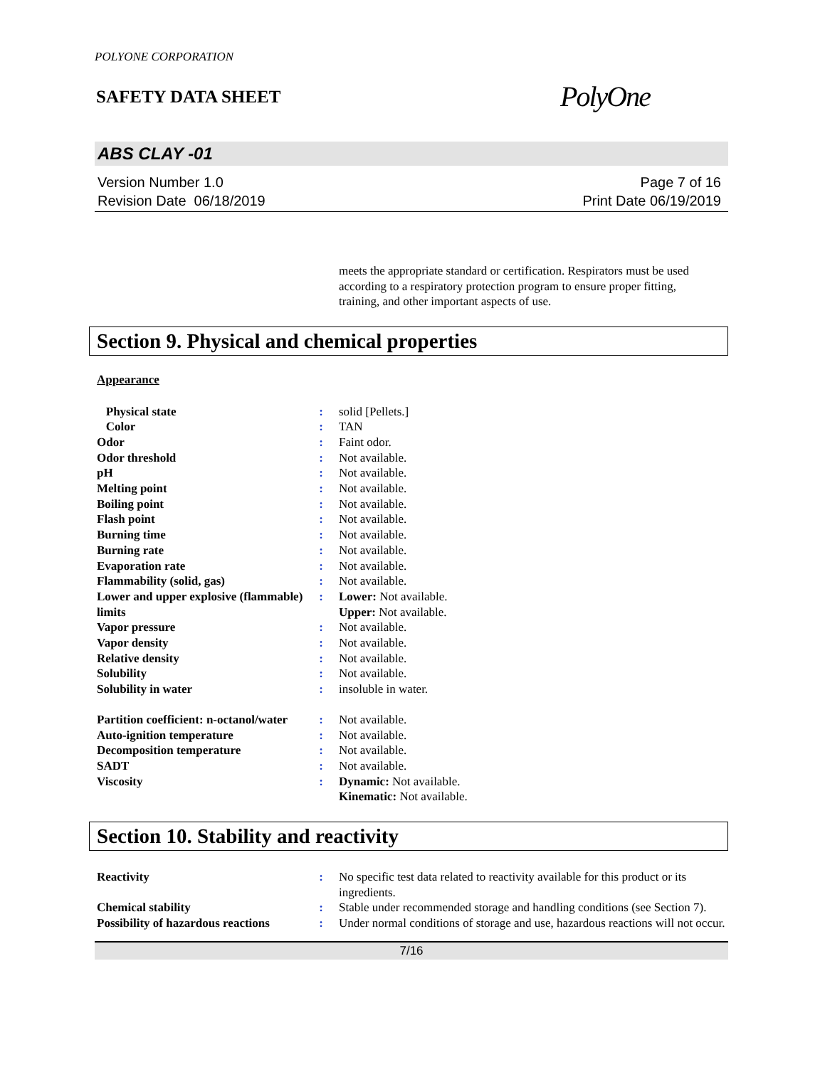POLYONE CORPORATION
SAFETY DATA SHEET
PolyOne
ABS CLAY -01
Version Number 1.0
Revision Date 06/18/2019
Page 7 of 16
Print Date 06/19/2019
meets the appropriate standard or certification. Respirators must be used according to a respiratory protection program to ensure proper fitting, training, and other important aspects of use.
Section 9. Physical and chemical properties
Appearance
| Physical state | : | solid [Pellets.] |
| Color | : | TAN |
| Odor | : | Faint odor. |
| Odor threshold | : | Not available. |
| pH | : | Not available. |
| Melting point | : | Not available. |
| Boiling point | : | Not available. |
| Flash point | : | Not available. |
| Burning time | : | Not available. |
| Burning rate | : | Not available. |
| Evaporation rate | : | Not available. |
| Flammability (solid, gas) | : | Not available. |
| Lower and upper explosive (flammable) limits | : | Lower: Not available. Upper: Not available. |
| Vapor pressure | : | Not available. |
| Vapor density | : | Not available. |
| Relative density | : | Not available. |
| Solubility | : | Not available. |
| Solubility in water | : | insoluble in water. |
| Partition coefficient: n-octanol/water | : | Not available. |
| Auto-ignition temperature | : | Not available. |
| Decomposition temperature | : | Not available. |
| SADT | : | Not available. |
| Viscosity | : | Dynamic: Not available. Kinematic: Not available. |
Section 10. Stability and reactivity
| Reactivity | : | No specific test data related to reactivity available for this product or its ingredients. |
| Chemical stability | : | Stable under recommended storage and handling conditions (see Section 7). |
| Possibility of hazardous reactions | : | Under normal conditions of storage and use, hazardous reactions will not occur. |
7/16